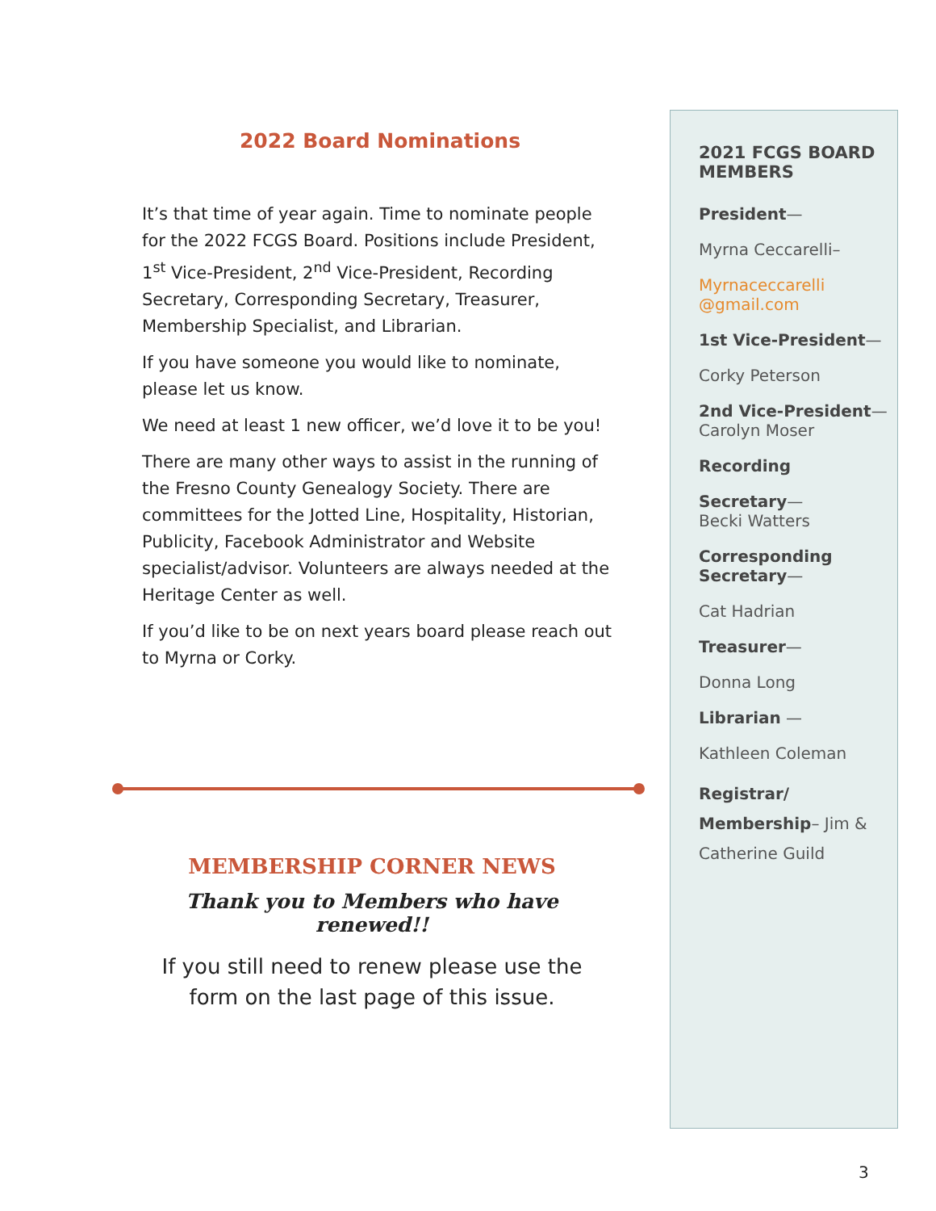2022 Board Nominations
It’s that time of year again. Time to nominate people for the 2022 FCGS Board. Positions include President, 1<sup>st</sup> Vice-President, 2<sup>nd</sup> Vice-President, Recording Secretary, Corresponding Secretary, Treasurer, Membership Specialist, and Librarian.
If you have someone you would like to nominate, please let us know.
We need at least 1 new officer, we’d love it to be you!
There are many other ways to assist in the running of the Fresno County Genealogy Society. There are committees for the Jotted Line, Hospitality, Historian, Publicity, Facebook Administrator and Website specialist/advisor. Volunteers are always needed at the Heritage Center as well.
If you’d like to be on next years board please reach out to Myrna or Corky.
MEMBERSHIP CORNER NEWS
Thank you to Members who have renewed!!
If you still need to renew please use the form on the last page of this issue.
2021 FCGS BOARD MEMBERS
President—
Myrna Ceccarelli–
Myrnaceccarelli @gmail.com
1st Vice-President—
Corky Peterson
2nd Vice-President—
Carolyn Moser
Recording
Secretary—
Becki Watters
Corresponding Secretary—
Cat Hadrian
Treasurer—
Donna Long
Librarian —
Kathleen Coleman
Registrar/ Membership– Jim & Catherine Guild
3